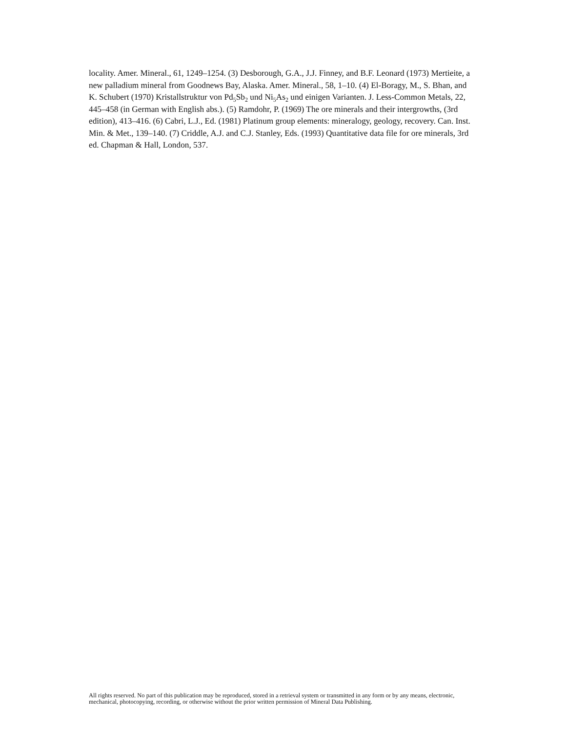locality. Amer. Mineral., 61, 1249–1254. (3) Desborough, G.A., J.J. Finney, and B.F. Leonard (1973) Mertieite, a new palladium mineral from Goodnews Bay, Alaska. Amer. Mineral., 58, 1–10. (4) El-Boragy, M., S. Bhan, and K. Schubert (1970) Kristallstruktur von Pd<sub>5</sub>Sb<sub>2</sub> und Ni<sub>5</sub>As<sub>2</sub> und einigen Varianten. J. Less-Common Metals, 22, 445–458 (in German with English abs.). (5) Ramdohr, P. (1969) The ore minerals and their intergrowths, (3rd edition), 413–416. (6) Cabri, L.J., Ed. (1981) Platinum group elements: mineralogy, geology, recovery. Can. Inst. Min. & Met., 139–140. (7) Criddle, A.J. and C.J. Stanley, Eds. (1993) Quantitative data file for ore minerals, 3rd ed. Chapman & Hall, London, 537.
All rights reserved. No part of this publication may be reproduced, stored in a retrieval system or transmitted in any form or by any means, electronic, mechanical, photocopying, recording, or otherwise without the prior written permission of Mineral Data Publishing.